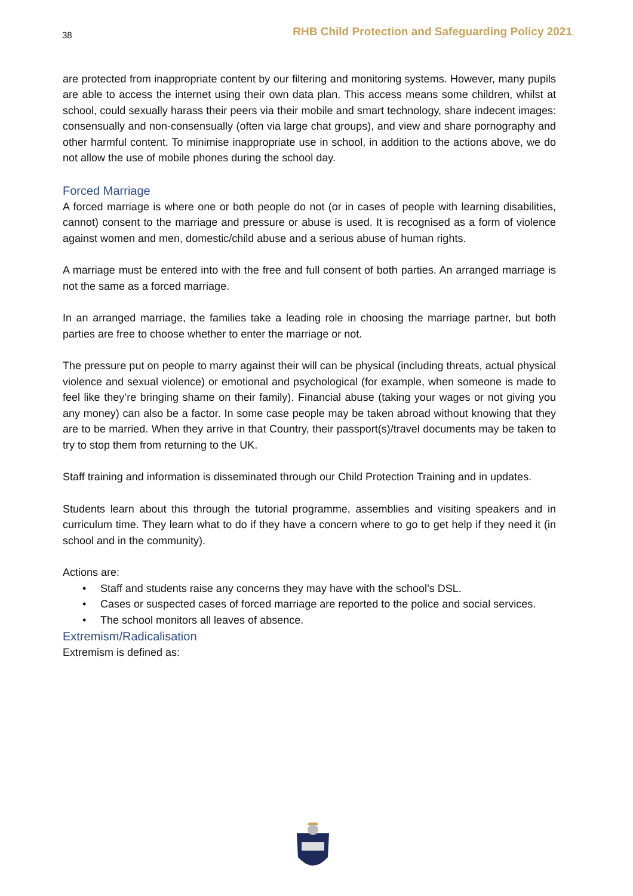38 RHB Child Protection and Safeguarding Policy 2021
are protected from inappropriate content by our filtering and monitoring systems. However, many pupils are able to access the internet using their own data plan. This access means some children, whilst at school, could sexually harass their peers via their mobile and smart technology, share indecent images: consensually and non-consensually (often via large chat groups), and view and share pornography and other harmful content. To minimise inappropriate use in school, in addition to the actions above, we do not allow the use of mobile phones during the school day.
Forced Marriage
A forced marriage is where one or both people do not (or in cases of people with learning disabilities, cannot) consent to the marriage and pressure or abuse is used. It is recognised as a form of violence against women and men, domestic/child abuse and a serious abuse of human rights.
A marriage must be entered into with the free and full consent of both parties. An arranged marriage is not the same as a forced marriage.
In an arranged marriage, the families take a leading role in choosing the marriage partner, but both parties are free to choose whether to enter the marriage or not.
The pressure put on people to marry against their will can be physical (including threats, actual physical violence and sexual violence) or emotional and psychological (for example, when someone is made to feel like they’re bringing shame on their family). Financial abuse (taking your wages or not giving you any money) can also be a factor. In some case people may be taken abroad without knowing that they are to be married. When they arrive in that Country, their passport(s)/travel documents may be taken to try to stop them from returning to the UK.
Staff training and information is disseminated through our Child Protection Training and in updates.
Students learn about this through the tutorial programme, assemblies and visiting speakers and in curriculum time. They learn what to do if they have a concern where to go to get help if they need it (in school and in the community).
Actions are:
• Staff and students raise any concerns they may have with the school’s DSL.
• Cases or suspected cases of forced marriage are reported to the police and social services.
• The school monitors all leaves of absence.
Extremism/Radicalisation
Extremism is defined as: